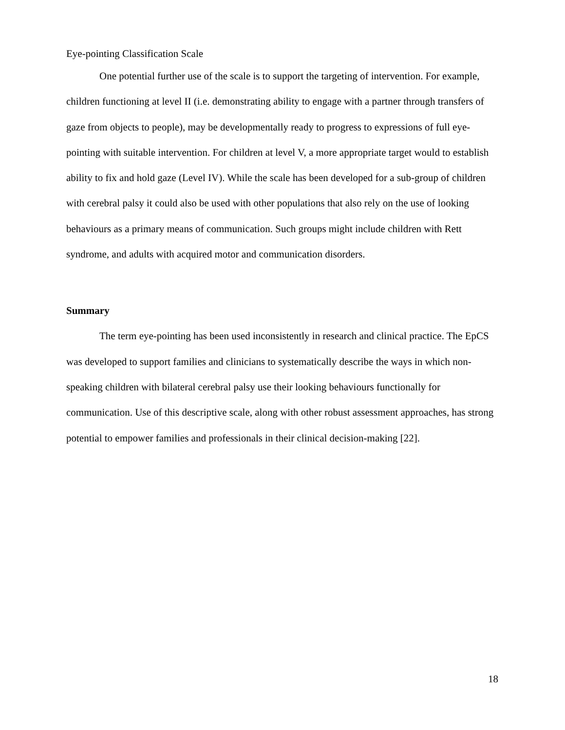Eye-pointing Classification Scale
One potential further use of the scale is to support the targeting of intervention. For example, children functioning at level II (i.e. demonstrating ability to engage with a partner through transfers of gaze from objects to people), may be developmentally ready to progress to expressions of full eye-pointing with suitable intervention. For children at level V, a more appropriate target would to establish ability to fix and hold gaze (Level IV). While the scale has been developed for a sub-group of children with cerebral palsy it could also be used with other populations that also rely on the use of looking behaviours as a primary means of communication. Such groups might include children with Rett syndrome, and adults with acquired motor and communication disorders.
Summary
The term eye-pointing has been used inconsistently in research and clinical practice. The EpCS was developed to support families and clinicians to systematically describe the ways in which non-speaking children with bilateral cerebral palsy use their looking behaviours functionally for communication. Use of this descriptive scale, along with other robust assessment approaches, has strong potential to empower families and professionals in their clinical decision-making [22].
18